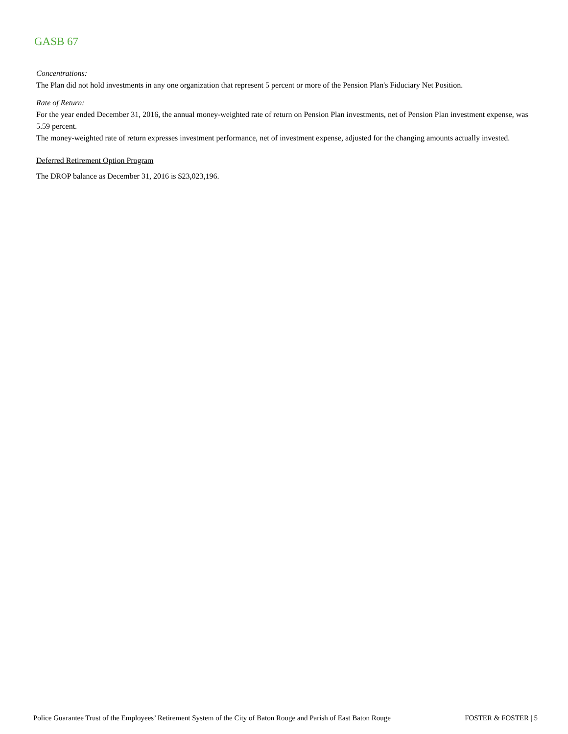GASB 67
Concentrations:
The Plan did not hold investments in any one organization that represent 5 percent or more of the Pension Plan's Fiduciary Net Position.
Rate of Return:
For the year ended December 31, 2016, the annual money-weighted rate of return on Pension Plan investments, net of Pension Plan investment expense, was 5.59 percent.
The money-weighted rate of return expresses investment performance, net of investment expense, adjusted for the changing amounts actually invested.
Deferred Retirement Option Program
The DROP balance as December 31, 2016 is $23,023,196.
Police Guarantee Trust of the Employees’ Retirement System of the City of Baton Rouge and Parish of East Baton Rouge FOSTER & FOSTER | 5